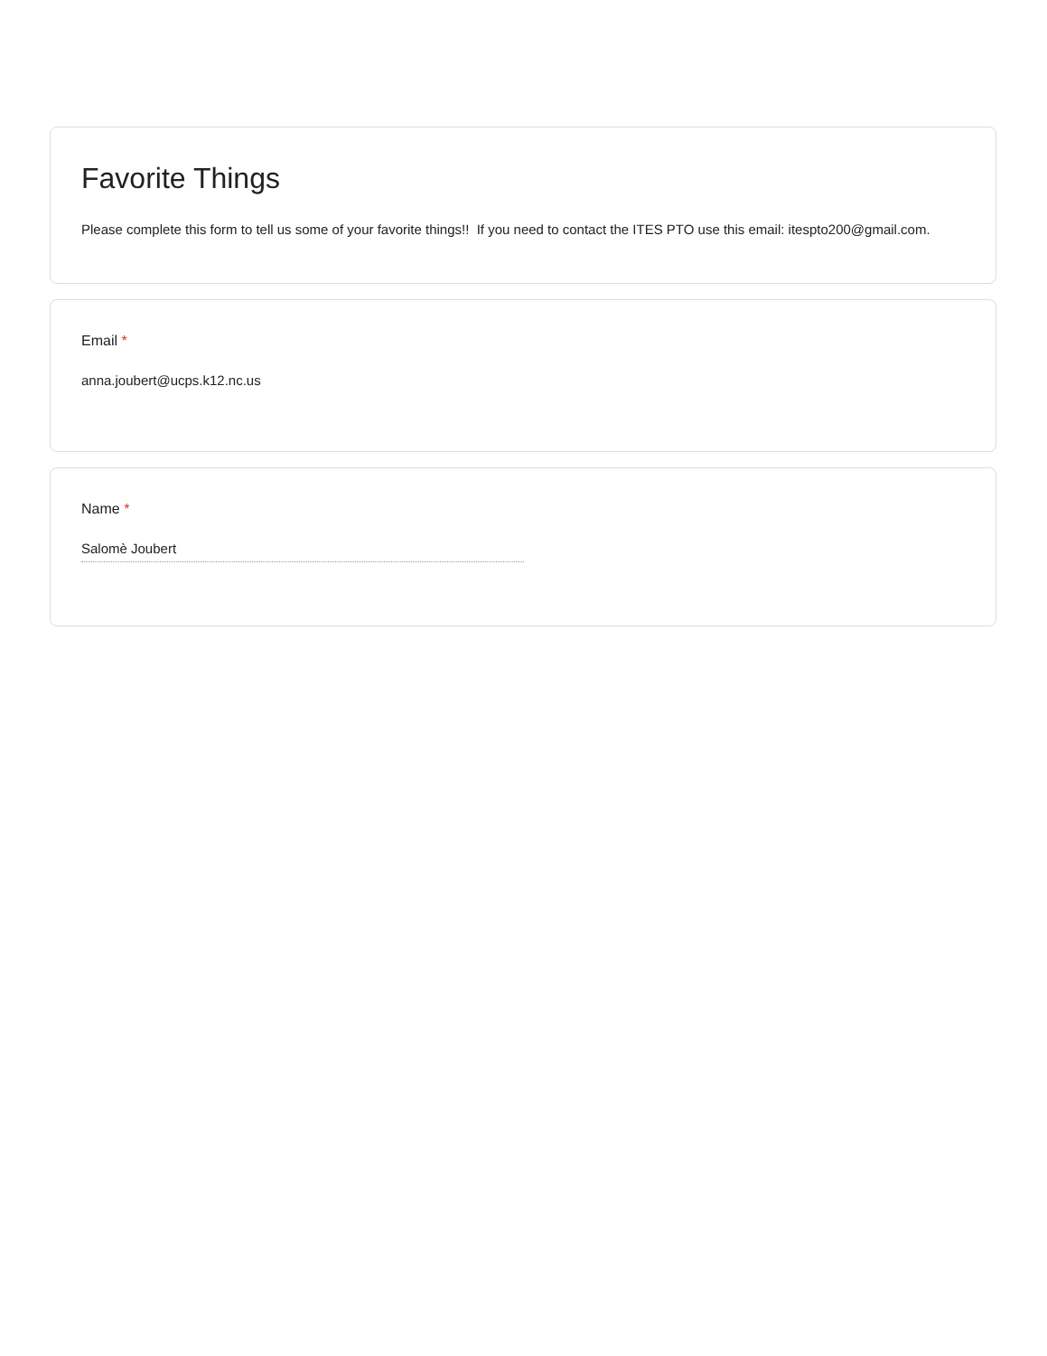Favorite Things
Please complete this form to tell us some of your favorite things!! If you need to contact the ITES PTO use this email: itespto200@gmail.com.
Email *
anna.joubert@ucps.k12.nc.us
Name *
Salomè Joubert